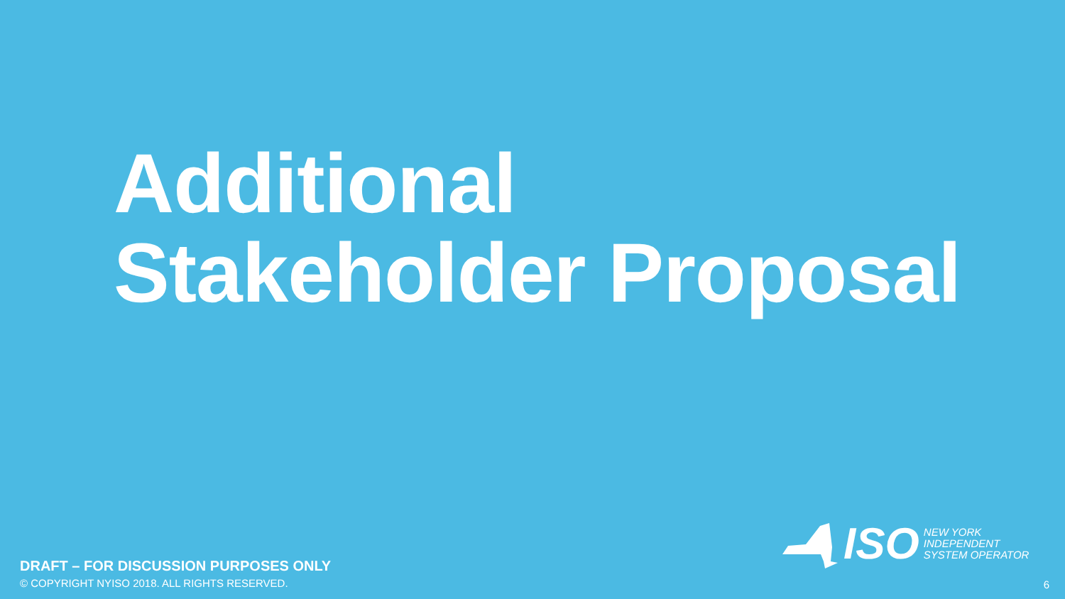Additional
Stakeholder Proposal
DRAFT – FOR DISCUSSION PURPOSES ONLY
© COPYRIGHT NYISO 2018. ALL RIGHTS RESERVED.
ISO NEW YORK
INDEPENDENT
SYSTEM OPERATOR
6